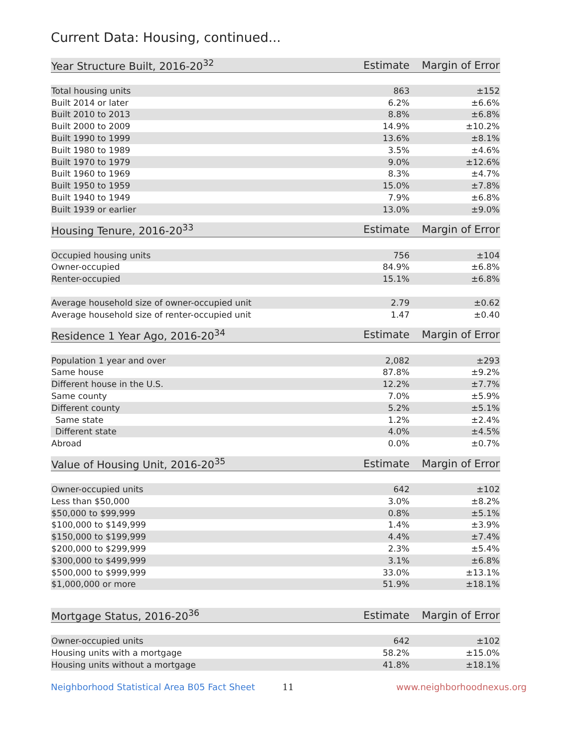Current Data: Housing, continued...
| Year Structure Built, 2016-20<sup>32</sup> | Estimate | Margin of Error |
| --- | --- | --- |
| Total housing units | 863 | ±152 |
| Built 2014 or later | 6.2% | ±6.6% |
| Built 2010 to 2013 | 8.8% | ±6.8% |
| Built 2000 to 2009 | 14.9% | ±10.2% |
| Built 1990 to 1999 | 13.6% | ±8.1% |
| Built 1980 to 1989 | 3.5% | ±4.6% |
| Built 1970 to 1979 | 9.0% | ±12.6% |
| Built 1960 to 1969 | 8.3% | ±4.7% |
| Built 1950 to 1959 | 15.0% | ±7.8% |
| Built 1940 to 1949 | 7.9% | ±6.8% |
| Built 1939 or earlier | 13.0% | ±9.0% |
| Housing Tenure, 2016-20<sup>33</sup> | Estimate | Margin of Error |
| --- | --- | --- |
| Occupied housing units | 756 | ±104 |
| Owner-occupied | 84.9% | ±6.8% |
| Renter-occupied | 15.1% | ±6.8% |
| Average household size of owner-occupied unit | 2.79 | ±0.62 |
| Average household size of renter-occupied unit | 1.47 | ±0.40 |
| Residence 1 Year Ago, 2016-20<sup>34</sup> | Estimate | Margin of Error |
| --- | --- | --- |
| Population 1 year and over | 2,082 | ±293 |
| Same house | 87.8% | ±9.2% |
| Different house in the U.S. | 12.2% | ±7.7% |
| Same county | 7.0% | ±5.9% |
| Different county | 5.2% | ±5.1% |
| Same state | 1.2% | ±2.4% |
| Different state | 4.0% | ±4.5% |
| Abroad | 0.0% | ±0.7% |
| Value of Housing Unit, 2016-20<sup>35</sup> | Estimate | Margin of Error |
| --- | --- | --- |
| Owner-occupied units | 642 | ±102 |
| Less than $50,000 | 3.0% | ±8.2% |
| $50,000 to $99,999 | 0.8% | ±5.1% |
| $100,000 to $149,999 | 1.4% | ±3.9% |
| $150,000 to $199,999 | 4.4% | ±7.4% |
| $200,000 to $299,999 | 2.3% | ±5.4% |
| $300,000 to $499,999 | 3.1% | ±6.8% |
| $500,000 to $999,999 | 33.0% | ±13.1% |
| $1,000,000 or more | 51.9% | ±18.1% |
| Mortgage Status, 2016-20<sup>36</sup> | Estimate | Margin of Error |
| --- | --- | --- |
| Owner-occupied units | 642 | ±102 |
| Housing units with a mortgage | 58.2% | ±15.0% |
| Housing units without a mortgage | 41.8% | ±18.1% |
Neighborhood Statistical Area B05 Fact Sheet 11 www.neighborhoodnexus.org